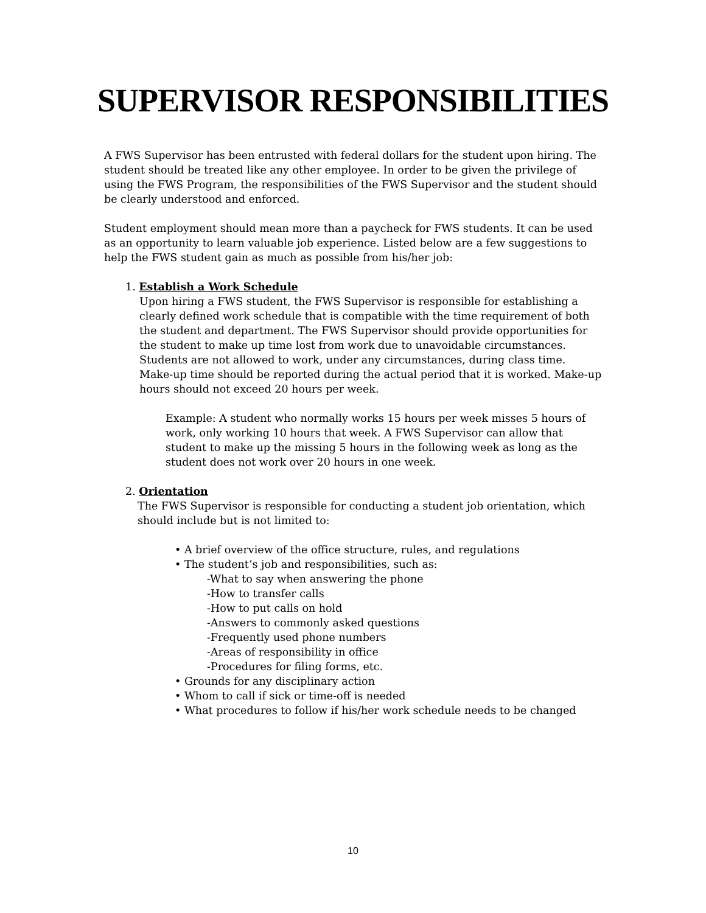SUPERVISOR RESPONSIBILITIES
A FWS Supervisor has been entrusted with federal dollars for the student upon hiring. The student should be treated like any other employee. In order to be given the privilege of using the FWS Program, the responsibilities of the FWS Supervisor and the student should be clearly understood and enforced.
Student employment should mean more than a paycheck for FWS students. It can be used as an opportunity to learn valuable job experience. Listed below are a few suggestions to help the FWS student gain as much as possible from his/her job:
1. Establish a Work Schedule
Upon hiring a FWS student, the FWS Supervisor is responsible for establishing a clearly defined work schedule that is compatible with the time requirement of both the student and department. The FWS Supervisor should provide opportunities for the student to make up time lost from work due to unavoidable circumstances. Students are not allowed to work, under any circumstances, during class time. Make-up time should be reported during the actual period that it is worked. Make-up hours should not exceed 20 hours per week.
Example: A student who normally works 15 hours per week misses 5 hours of work, only working 10 hours that week. A FWS Supervisor can allow that student to make up the missing 5 hours in the following week as long as the student does not work over 20 hours in one week.
2. Orientation
The FWS Supervisor is responsible for conducting a student job orientation, which should include but is not limited to:
• A brief overview of the office structure, rules, and regulations
• The student’s job and responsibilities, such as:
-What to say when answering the phone
-How to transfer calls
-How to put calls on hold
-Answers to commonly asked questions
-Frequently used phone numbers
-Areas of responsibility in office
-Procedures for filing forms, etc.
• Grounds for any disciplinary action
• Whom to call if sick or time-off is needed
• What procedures to follow if his/her work schedule needs to be changed
10